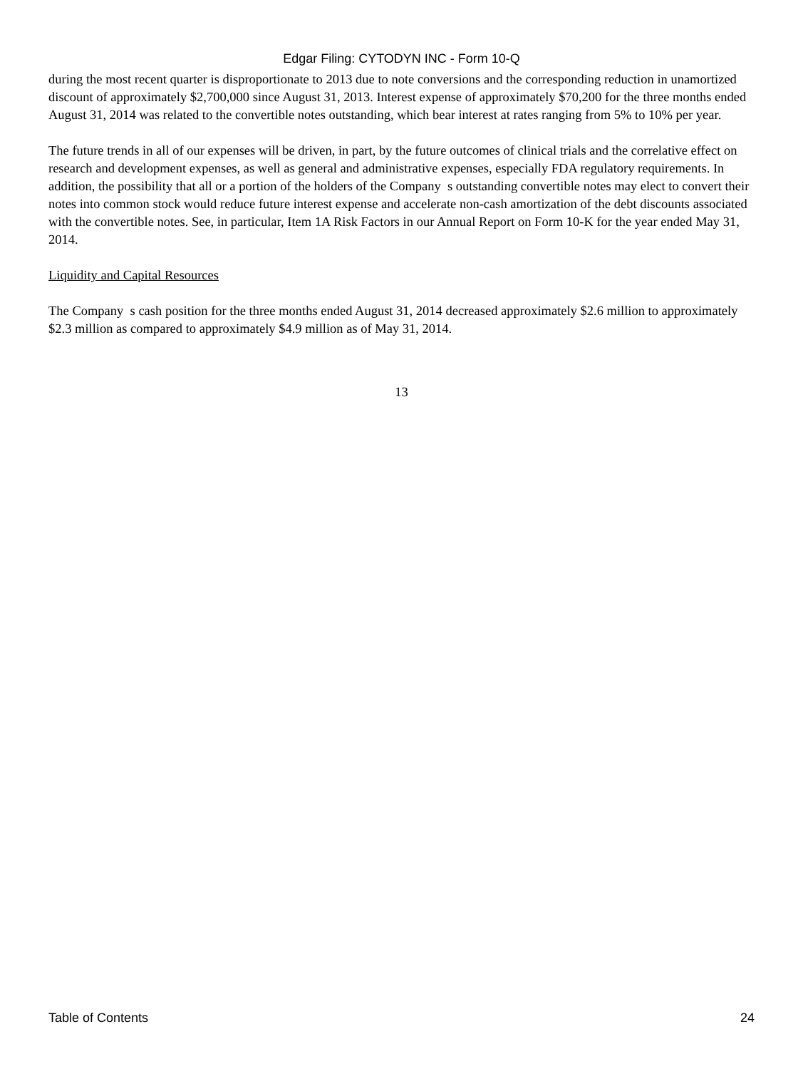Edgar Filing: CYTODYN INC - Form 10-Q
during the most recent quarter is disproportionate to 2013 due to note conversions and the corresponding reduction in unamortized discount of approximately $2,700,000 since August 31, 2013. Interest expense of approximately $70,200 for the three months ended August 31, 2014 was related to the convertible notes outstanding, which bear interest at rates ranging from 5% to 10% per year.
The future trends in all of our expenses will be driven, in part, by the future outcomes of clinical trials and the correlative effect on research and development expenses, as well as general and administrative expenses, especially FDA regulatory requirements. In addition, the possibility that all or a portion of the holders of the Company s outstanding convertible notes may elect to convert their notes into common stock would reduce future interest expense and accelerate non-cash amortization of the debt discounts associated with the convertible notes. See, in particular, Item 1A Risk Factors in our Annual Report on Form 10-K for the year ended May 31, 2014.
Liquidity and Capital Resources
The Company s cash position for the three months ended August 31, 2014 decreased approximately $2.6 million to approximately $2.3 million as compared to approximately $4.9 million as of May 31, 2014.
13
Table of Contents 24